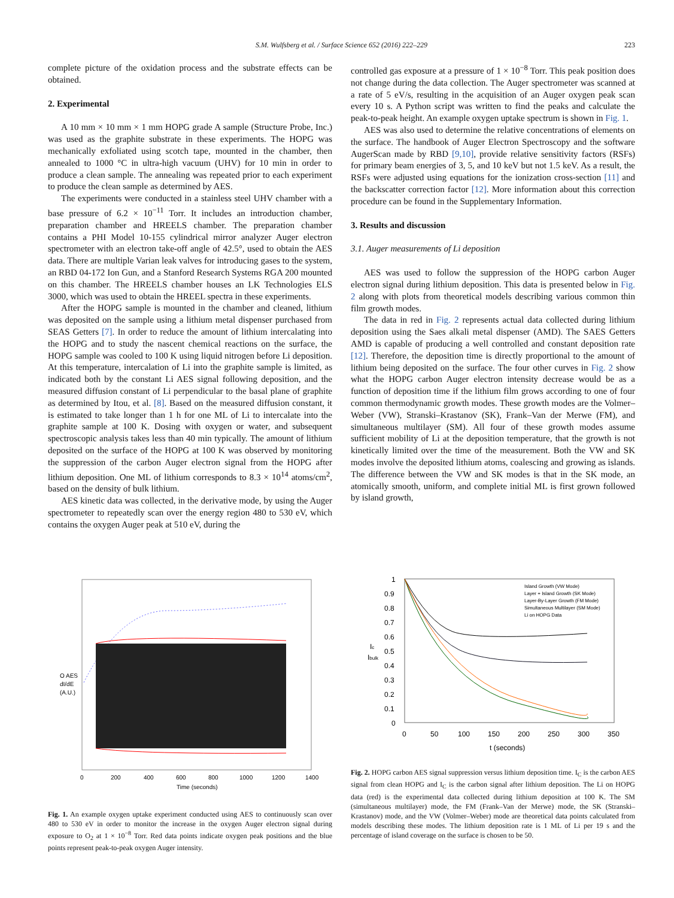S.M. Wulfsberg et al. / Surface Science 652 (2016) 222–229 223
complete picture of the oxidation process and the substrate effects can be obtained.
2. Experimental
A 10 mm × 10 mm × 1 mm HOPG grade A sample (Structure Probe, Inc.) was used as the graphite substrate in these experiments. The HOPG was mechanically exfoliated using scotch tape, mounted in the chamber, then annealed to 1000 °C in ultra-high vacuum (UHV) for 10 min in order to produce a clean sample. The annealing was repeated prior to each experiment to produce the clean sample as determined by AES.
The experiments were conducted in a stainless steel UHV chamber with a base pressure of 6.2 × 10<sup>−11</sup> Torr. It includes an introduction chamber, preparation chamber and HREELS chamber. The preparation chamber contains a PHI Model 10-155 cylindrical mirror analyzer Auger electron spectrometer with an electron take-off angle of 42.5°, used to obtain the AES data. There are multiple Varian leak valves for introducing gases to the system, an RBD 04-172 Ion Gun, and a Stanford Research Systems RGA 200 mounted on this chamber. The HREELS chamber houses an LK Technologies ELS 3000, which was used to obtain the HREEL spectra in these experiments.
After the HOPG sample is mounted in the chamber and cleaned, lithium was deposited on the sample using a lithium metal dispenser purchased from SEAS Getters [7]. In order to reduce the amount of lithium intercalating into the HOPG and to study the nascent chemical reactions on the surface, the HOPG sample was cooled to 100 K using liquid nitrogen before Li deposition. At this temperature, intercalation of Li into the graphite sample is limited, as indicated both by the constant Li AES signal following deposition, and the measured diffusion constant of Li perpendicular to the basal plane of graphite as determined by Itou, et al. [8]. Based on the measured diffusion constant, it is estimated to take longer than 1 h for one ML of Li to intercalate into the graphite sample at 100 K. Dosing with oxygen or water, and subsequent spectroscopic analysis takes less than 40 min typically. The amount of lithium deposited on the surface of the HOPG at 100 K was observed by monitoring the suppression of the carbon Auger electron signal from the HOPG after lithium deposition. One ML of lithium corresponds to 8.3 × 10<sup>14</sup> atoms/cm<sup>2</sup>, based on the density of bulk lithium.
AES kinetic data was collected, in the derivative mode, by using the Auger spectrometer to repeatedly scan over the energy region 480 to 530 eV, which contains the oxygen Auger peak at 510 eV, during the
controlled gas exposure at a pressure of 1 × 10<sup>−8</sup> Torr. This peak position does not change during the data collection. The Auger spectrometer was scanned at a rate of 5 eV/s, resulting in the acquisition of an Auger oxygen peak scan every 10 s. A Python script was written to find the peaks and calculate the peak-to-peak height. An example oxygen uptake spectrum is shown in Fig. 1.
AES was also used to determine the relative concentrations of elements on the surface. The handbook of Auger Electron Spectroscopy and the software AugerScan made by RBD [9,10], provide relative sensitivity factors (RSFs) for primary beam energies of 3, 5, and 10 keV but not 1.5 keV. As a result, the RSFs were adjusted using equations for the ionization cross-section [11] and the backscatter correction factor [12]. More information about this correction procedure can be found in the Supplementary Information.
3. Results and discussion
3.1. Auger measurements of Li deposition
AES was used to follow the suppression of the HOPG carbon Auger electron signal during lithium deposition. This data is presented below in Fig. 2 along with plots from theoretical models describing various common thin film growth modes.
The data in red in Fig. 2 represents actual data collected during lithium deposition using the Saes alkali metal dispenser (AMD). The SAES Getters AMD is capable of producing a well controlled and constant deposition rate [12]. Therefore, the deposition time is directly proportional to the amount of lithium being deposited on the surface. The four other curves in Fig. 2 show what the HOPG carbon Auger electron intensity decrease would be as a function of deposition time if the lithium film grows according to one of four common thermodynamic growth modes. These growth modes are the Volmer–Weber (VW), Stranski–Krastanov (SK), Frank–Van der Merwe (FM), and simultaneous multilayer (SM). All four of these growth modes assume sufficient mobility of Li at the deposition temperature, that the growth is not kinetically limited over the time of the measurement. Both the VW and SK modes involve the deposited lithium atoms, coalescing and growing as islands. The difference between the VW and SK modes is that in the SK mode, an atomically smooth, uniform, and complete initial ML is first grown followed by island growth,
O AES
dI/dE
(A.U.)
0
200
400
600
800
1000
1200
1400
Time (seconds)
Fig. 1. An example oxygen uptake experiment conducted using AES to continuously scan over 480 to 530 eV in order to monitor the increase in the oxygen Auger electron signal during exposure to O<sub>2</sub> at 1 × 10<sup>−8</sup> Torr. Red data points indicate oxygen peak positions and the blue points represent peak-to-peak oxygen Auger intensity.
1
0.9
0.8
0.7
0.6
0.5
0.4
0.3
0.2
0.1
0
Ic
Ibulk
0
50
100
150
200
250
300
350
t (seconds)
Island Growth (VW Mode)
Layer + Island Growth (SK Mode)
Layer-By-Layer Growth (FM Mode)
Simultaneous Multilayer (SM Mode)
Li on HOPG Data
Fig. 2. HOPG carbon AES signal suppression versus lithium deposition time. I<sub>C</sub> is the carbon AES signal from clean HOPG and I<sub>C</sub> is the carbon signal after lithium deposition. The Li on HOPG data (red) is the experimental data collected during lithium deposition at 100 K. The SM (simultaneous multilayer) mode, the FM (Frank–Van der Merwe) mode, the SK (Stranski–Krastanov) mode, and the VW (Volmer–Weber) mode are theoretical data points calculated from models describing these modes. The lithium deposition rate is 1 ML of Li per 19 s and the percentage of island coverage on the surface is chosen to be 50.